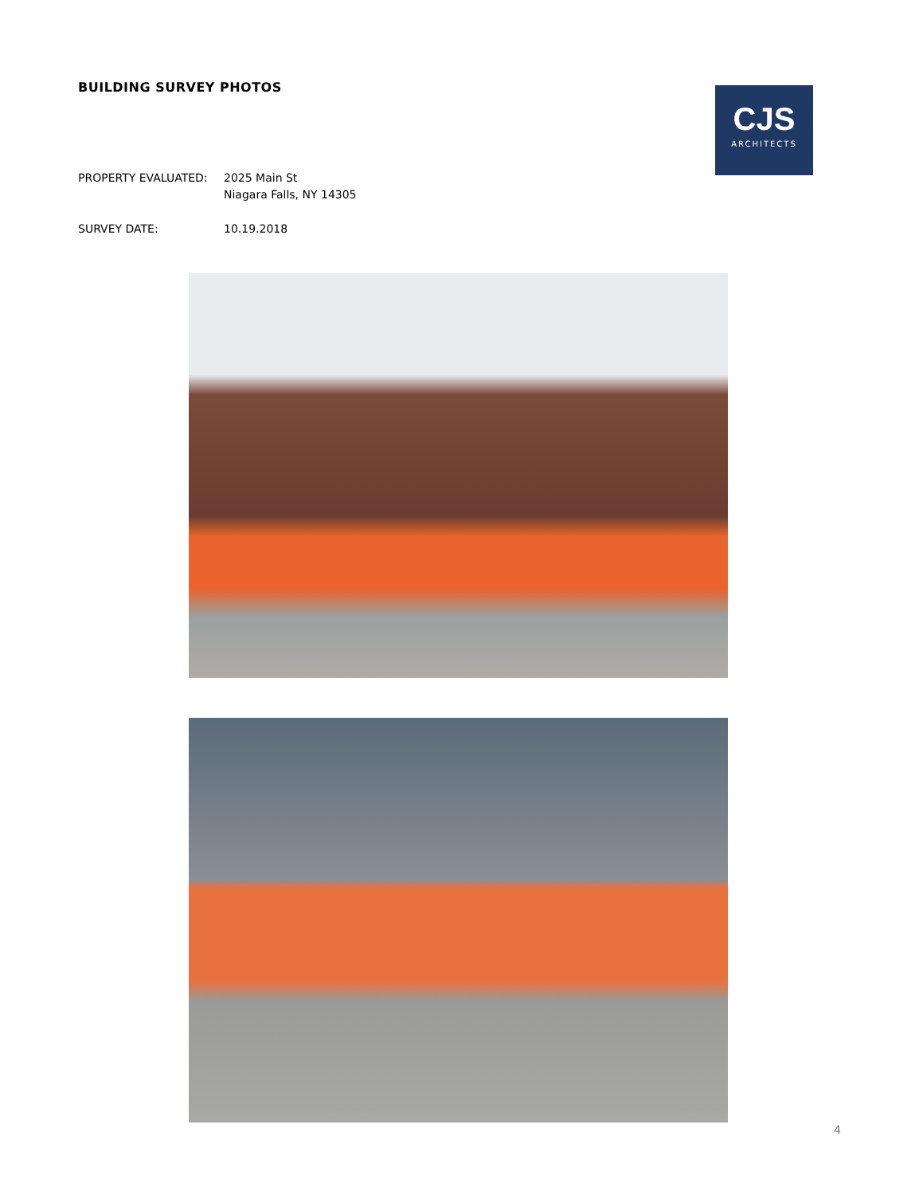BUILDING SURVEY PHOTOS
PROPERTY EVALUATED: 2025 Main St
Niagara Falls, NY 14305
SURVEY DATE: 10.19.2018
CJS
ARCHITECTS
4